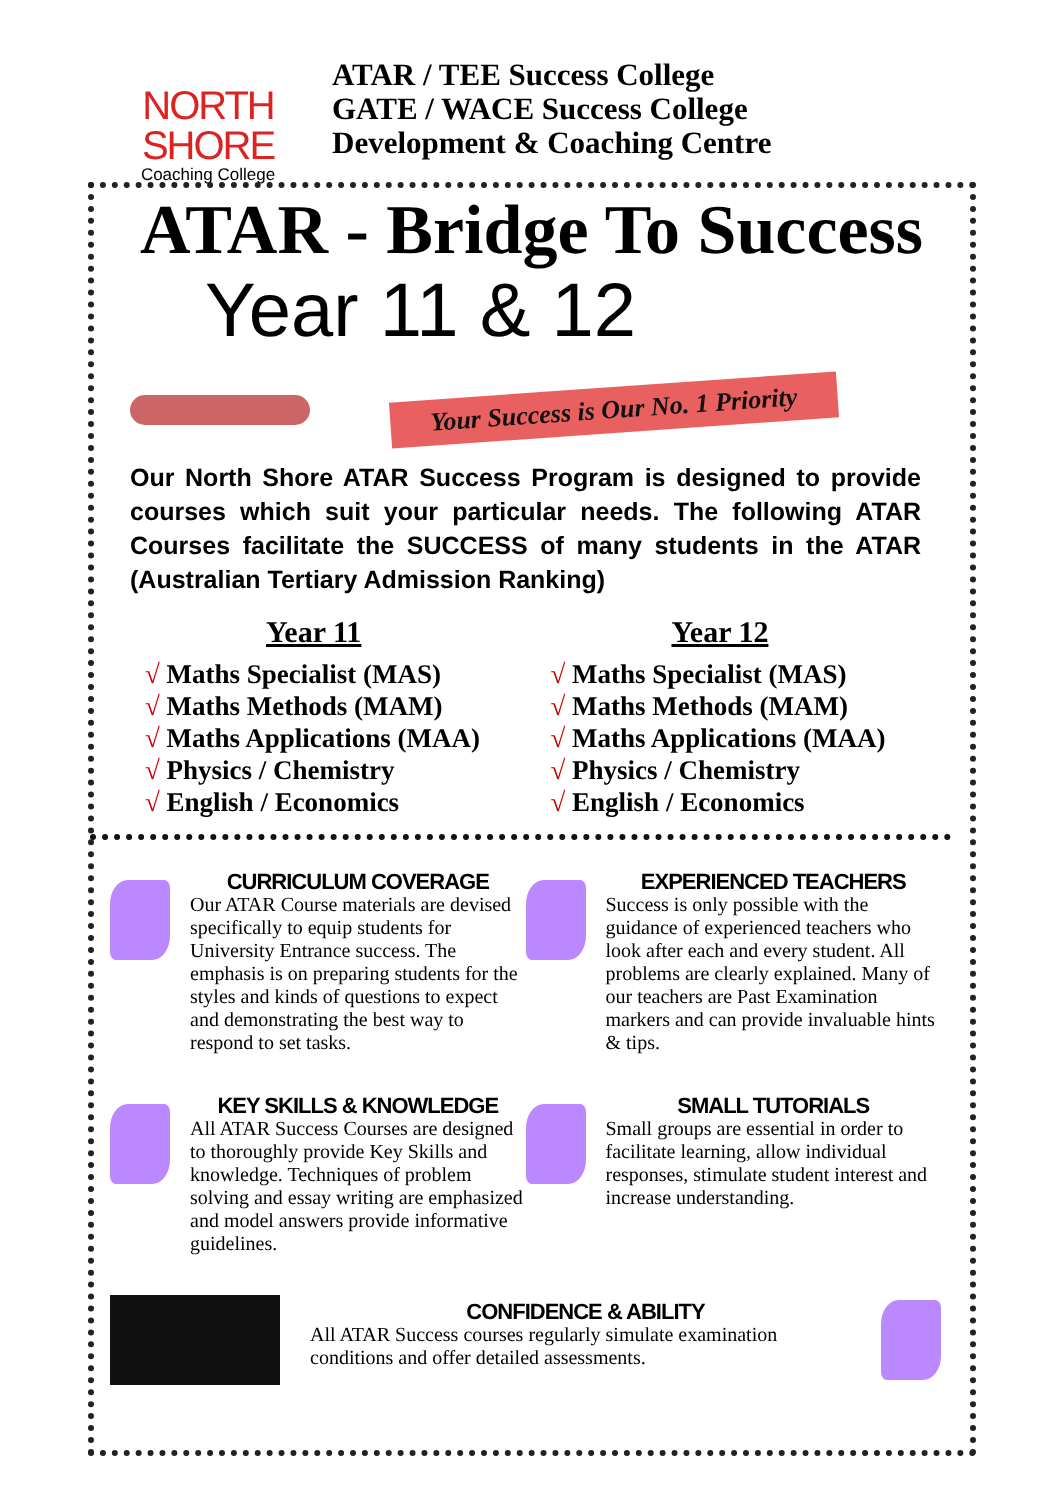NORTH SHORE
Coaching College
ATAR / TEE Success College
GATE / WACE Success College
Development & Coaching Centre
ATAR - Bridge To Success
Year 11 & 12
Your Success is Our No. 1 Priority
Our North Shore ATAR Success Program is designed to provide courses which suit your particular needs. The following ATAR Courses facilitate the SUCCESS of many students in the ATAR (Australian Tertiary Admission Ranking)
Year 11
√ Maths Specialist (MAS)
√ Maths Methods (MAM)
√ Maths Applications (MAA)
√ Physics / Chemistry
√ English / Economics
Year 12
√ Maths Specialist (MAS)
√ Maths Methods (MAM)
√ Maths Applications (MAA)
√ Physics / Chemistry
√ English / Economics
CURRICULUM COVERAGE
Our ATAR Course materials are devised specifically to equip students for University Entrance success. The emphasis is on preparing students for the styles and kinds of questions to expect and demonstrating the best way to respond to set tasks.
EXPERIENCED TEACHERS
Success is only possible with the guidance of experienced teachers who look after each and every student. All problems are clearly explained. Many of our teachers are Past Examination markers and can provide invaluable hints & tips.
KEY SKILLS & KNOWLEDGE
All ATAR Success Courses are designed to thoroughly provide Key Skills and knowledge. Techniques of problem solving and essay writing are emphasized and model answers provide informative guidelines.
SMALL TUTORIALS
Small groups are essential in order to facilitate learning, allow individual responses, stimulate student interest and increase understanding.
CONFIDENCE & ABILITY
All ATAR Success courses regularly simulate examination conditions and offer detailed assessments.